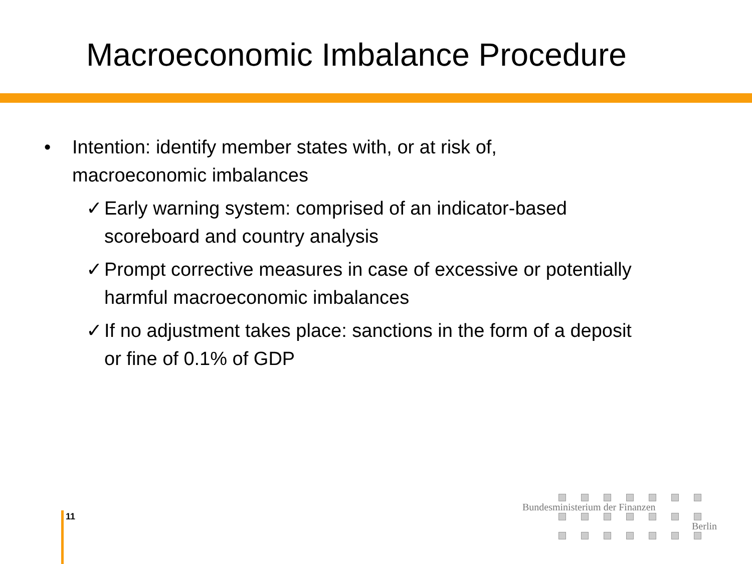Macroeconomic Imbalance Procedure
• Intention: identify member states with, or at risk of,
macroeconomic imbalances
✓ Early warning system: comprised of an indicator-based
scoreboard and country analysis
✓ Prompt corrective measures in case of excessive or potentially
harmful macroeconomic imbalances
✓ If no adjustment takes place: sanctions in the form of a deposit
or fine of 0.1% of GDP
11
Bundesministerium der Finanzen
Berlin